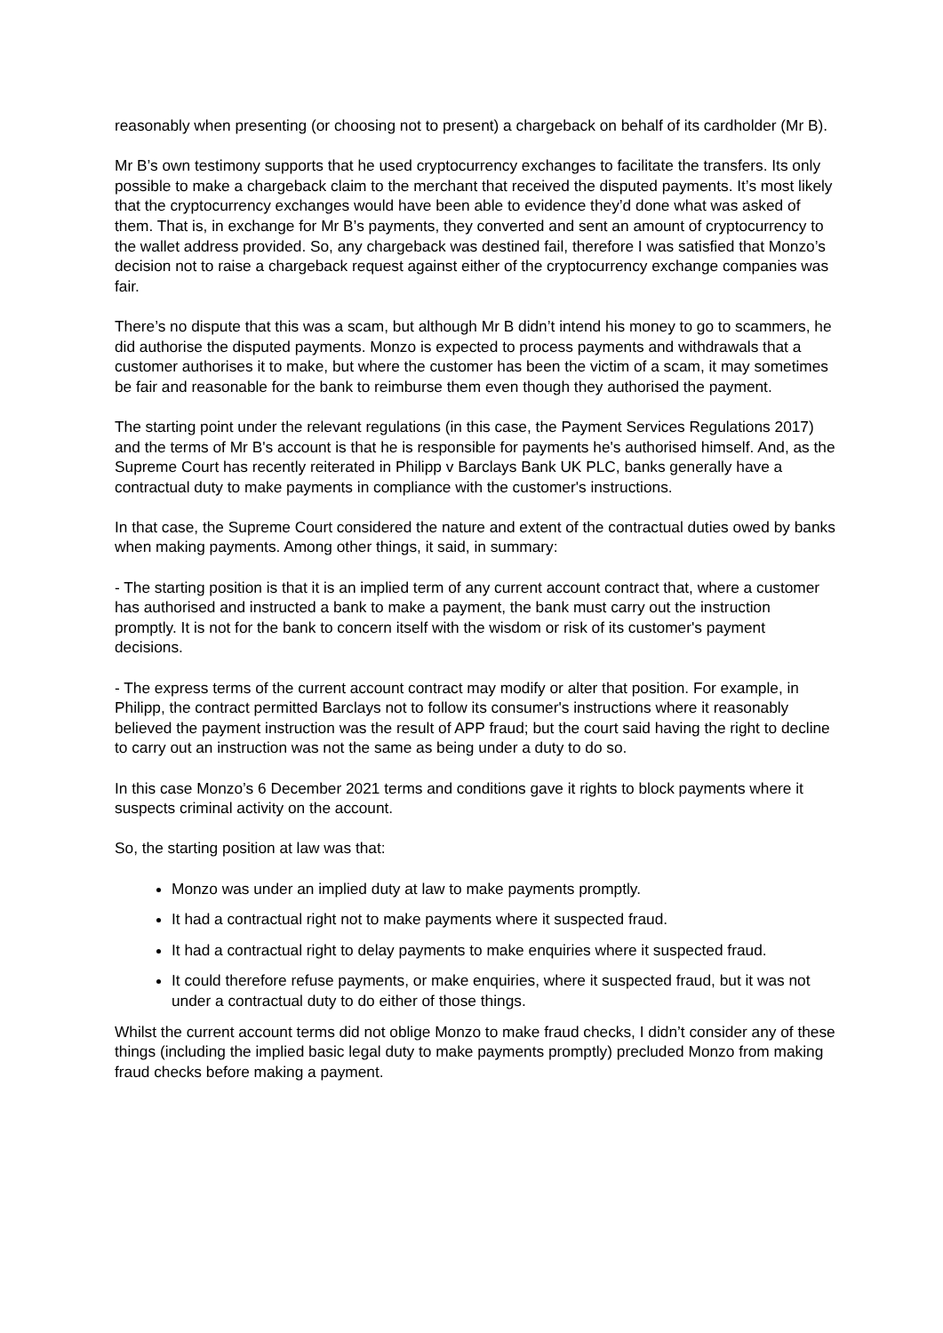reasonably when presenting (or choosing not to present) a chargeback on behalf of its cardholder (Mr B).
Mr B’s own testimony supports that he used cryptocurrency exchanges to facilitate the transfers. Its only possible to make a chargeback claim to the merchant that received the disputed payments. It’s most likely that the cryptocurrency exchanges would have been able to evidence they’d done what was asked of them. That is, in exchange for Mr B’s payments, they converted and sent an amount of cryptocurrency to the wallet address provided. So, any chargeback was destined fail, therefore I was satisfied that Monzo’s decision not to raise a chargeback request against either of the cryptocurrency exchange companies was fair.
There’s no dispute that this was a scam, but although Mr B didn’t intend his money to go to scammers, he did authorise the disputed payments. Monzo is expected to process payments and withdrawals that a customer authorises it to make, but where the customer has been the victim of a scam, it may sometimes be fair and reasonable for the bank to reimburse them even though they authorised the payment.
The starting point under the relevant regulations (in this case, the Payment Services Regulations 2017) and the terms of Mr B's account is that he is responsible for payments he's authorised himself. And, as the Supreme Court has recently reiterated in Philipp v Barclays Bank UK PLC, banks generally have a contractual duty to make payments in compliance with the customer's instructions.
In that case, the Supreme Court considered the nature and extent of the contractual duties owed by banks when making payments. Among other things, it said, in summary:
- The starting position is that it is an implied term of any current account contract that, where a customer has authorised and instructed a bank to make a payment, the bank must carry out the instruction promptly. It is not for the bank to concern itself with the wisdom or risk of its customer's payment decisions.
- The express terms of the current account contract may modify or alter that position. For example, in Philipp, the contract permitted Barclays not to follow its consumer's instructions where it reasonably believed the payment instruction was the result of APP fraud; but the court said having the right to decline to carry out an instruction was not the same as being under a duty to do so.
In this case Monzo’s 6 December 2021 terms and conditions gave it rights to block payments where it suspects criminal activity on the account.
So, the starting position at law was that:
Monzo was under an implied duty at law to make payments promptly.
It had a contractual right not to make payments where it suspected fraud.
It had a contractual right to delay payments to make enquiries where it suspected fraud.
It could therefore refuse payments, or make enquiries, where it suspected fraud, but it was not under a contractual duty to do either of those things.
Whilst the current account terms did not oblige Monzo to make fraud checks, I didn’t consider any of these things (including the implied basic legal duty to make payments promptly) precluded Monzo from making fraud checks before making a payment.